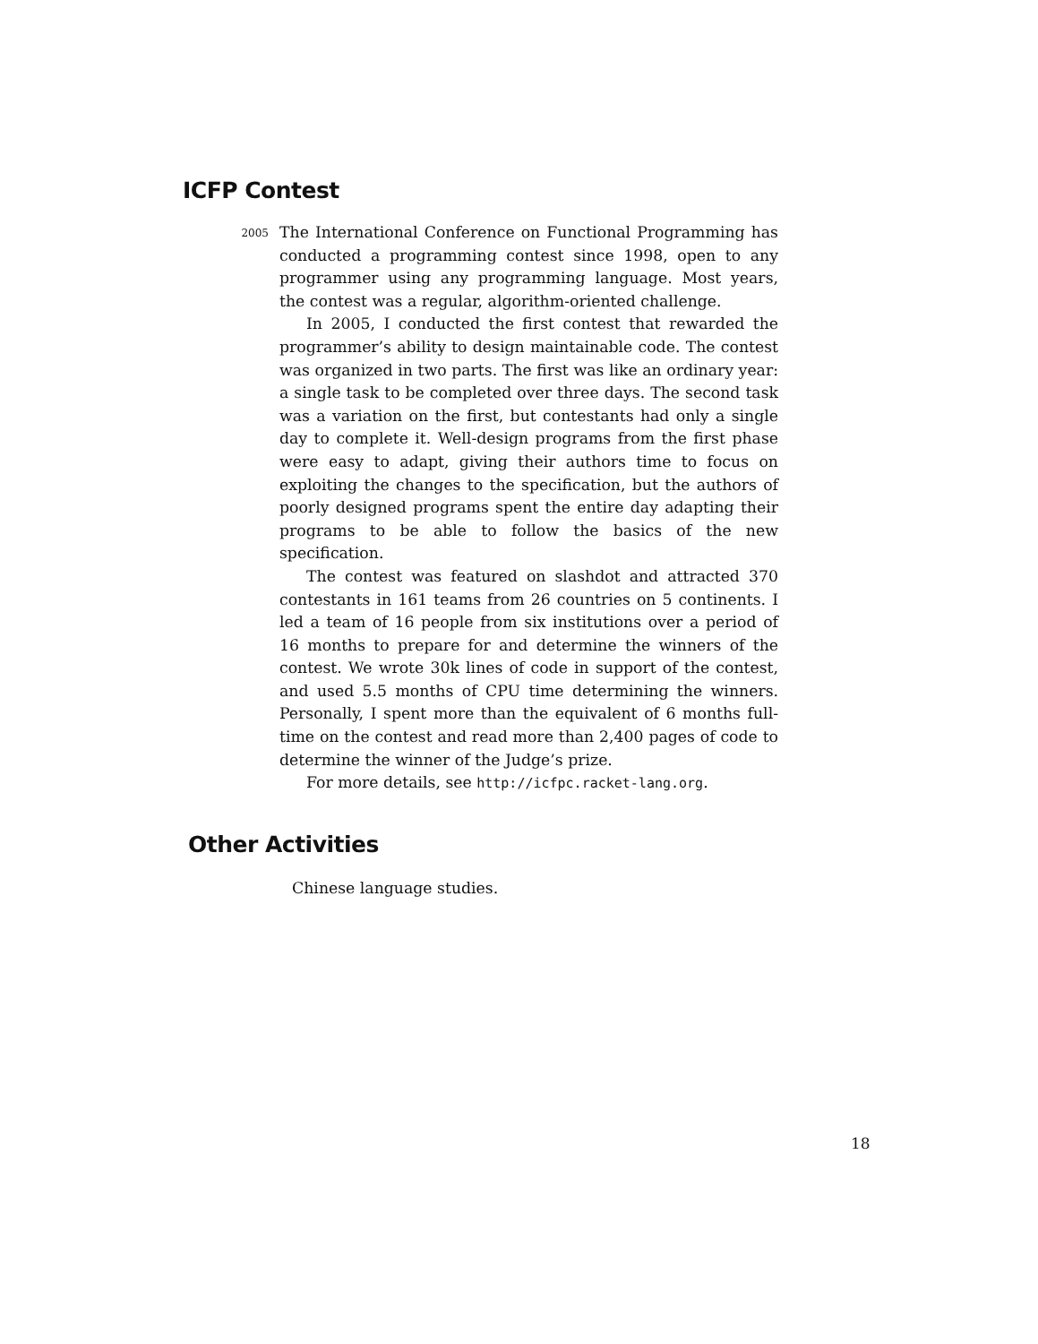ICFP Contest
2005
The International Conference on Functional Programming has conducted a programming contest since 1998, open to any programmer using any programming language. Most years, the contest was a regular, algorithm-oriented challenge.
In 2005, I conducted the first contest that rewarded the programmer’s ability to design maintainable code. The contest was organized in two parts. The first was like an ordinary year: a single task to be completed over three days. The second task was a variation on the first, but contestants had only a single day to complete it. Well-design programs from the first phase were easy to adapt, giving their authors time to focus on exploiting the changes to the specification, but the authors of poorly designed programs spent the entire day adapting their programs to be able to follow the basics of the new specification.
The contest was featured on slashdot and attracted 370 contestants in 161 teams from 26 countries on 5 continents. I led a team of 16 people from six institutions over a period of 16 months to prepare for and determine the winners of the contest. We wrote 30k lines of code in support of the contest, and used 5.5 months of CPU time determining the winners. Personally, I spent more than the equivalent of 6 months full-time on the contest and read more than 2,400 pages of code to determine the winner of the Judge’s prize.
For more details, see http://icfpc.racket-lang.org.
Other Activities
Chinese language studies.
18